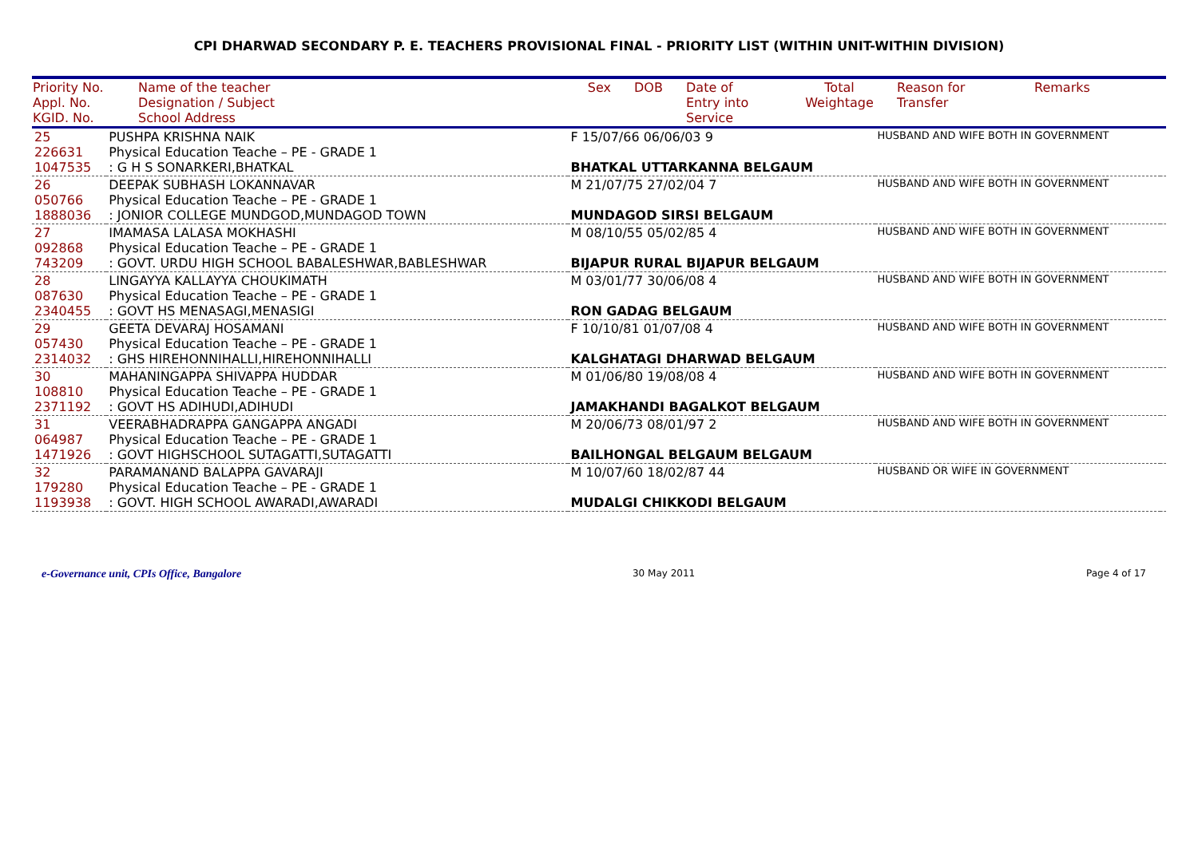CPI DHARWAD SECONDARY P. E. TEACHERS PROVISIONAL FINAL - PRIORITY LIST (WITHIN UNIT-WITHIN DIVISION)
| Priority No. Appl. No. KGID. No. | Name of the teacher Designation / Subject School Address | Sex | DOB | Date of Entry into Service | Total Weightage | Reason for Transfer | Remarks |
| --- | --- | --- | --- | --- | --- | --- | --- |
| 25 226631 1047535 | PUSHPA KRISHNA NAIK Physical Education Teache – PE - GRADE 1 : G H S SONARKERI,BHATKAL | F 15/07/66 06/06/03 9 BHATKAL UTTARKANNA BELGAUM | HUSBAND AND WIFE BOTH IN GOVERNMENT | |
| 26 050766 1888036 | DEEPAK SUBHASH LOKANNAVAR Physical Education Teache – PE - GRADE 1 : JONIOR COLLEGE MUNDGOD,MUNDAGOD TOWN | M 21/07/75 27/02/04 7 MUNDAGOD SIRSI BELGAUM | HUSBAND AND WIFE BOTH IN GOVERNMENT | |
| 27 092868 743209 | IMAMASA LALASA MOKHASHI Physical Education Teache – PE - GRADE 1 : GOVT. URDU HIGH SCHOOL BABALESHWAR,BABLESHWAR | M 08/10/55 05/02/85 4 BIJAPUR RURAL BIJAPUR BELGAUM | HUSBAND AND WIFE BOTH IN GOVERNMENT | |
| 28 087630 2340455 | LINGAYYA KALLAYYA CHOUKIMATH Physical Education Teache – PE - GRADE 1 : GOVT HS MENASAGI,MENASIGI | M 03/01/77 30/06/08 4 RON GADAG BELGAUM | HUSBAND AND WIFE BOTH IN GOVERNMENT | |
| 29 057430 2314032 | GEETA DEVARAJ HOSAMANI Physical Education Teache – PE - GRADE 1 : GHS HIREHONNIHALLI,HIREHONNIHALLI | F 10/10/81 01/07/08 4 KALGHATAGI DHARWAD BELGAUM | HUSBAND AND WIFE BOTH IN GOVERNMENT | |
| 30 108810 2371192 | MAHANINGAPPA SHIVAPPA HUDDAR Physical Education Teache – PE - GRADE 1 : GOVT HS ADIHUDI,ADIHUDI | M 01/06/80 19/08/08 4 JAMAKHANDI BAGALKOT BELGAUM | HUSBAND AND WIFE BOTH IN GOVERNMENT | |
| 31 064987 1471926 | VEERABHADRAPPA GANGAPPA ANGADI Physical Education Teache – PE - GRADE 1 : GOVT HIGHSCHOOL SUTAGATTI,SUTAGATTI | M 20/06/73 08/01/97 2 BAILHONGAL BELGAUM BELGAUM | HUSBAND AND WIFE BOTH IN GOVERNMENT | |
| 32 179280 1193938 | PARAMANAND BALAPPA GAVARAJI Physical Education Teache – PE - GRADE 1 : GOVT. HIGH SCHOOL AWARADI,AWARADI | M 10/07/60 18/02/87 44 MUDALGI CHIKKODI BELGAUM | HUSBAND OR WIFE IN GOVERNMENT | |
e-Governance unit, CPIs Office, Bangalore 30 May 2011 Page 4 of 17